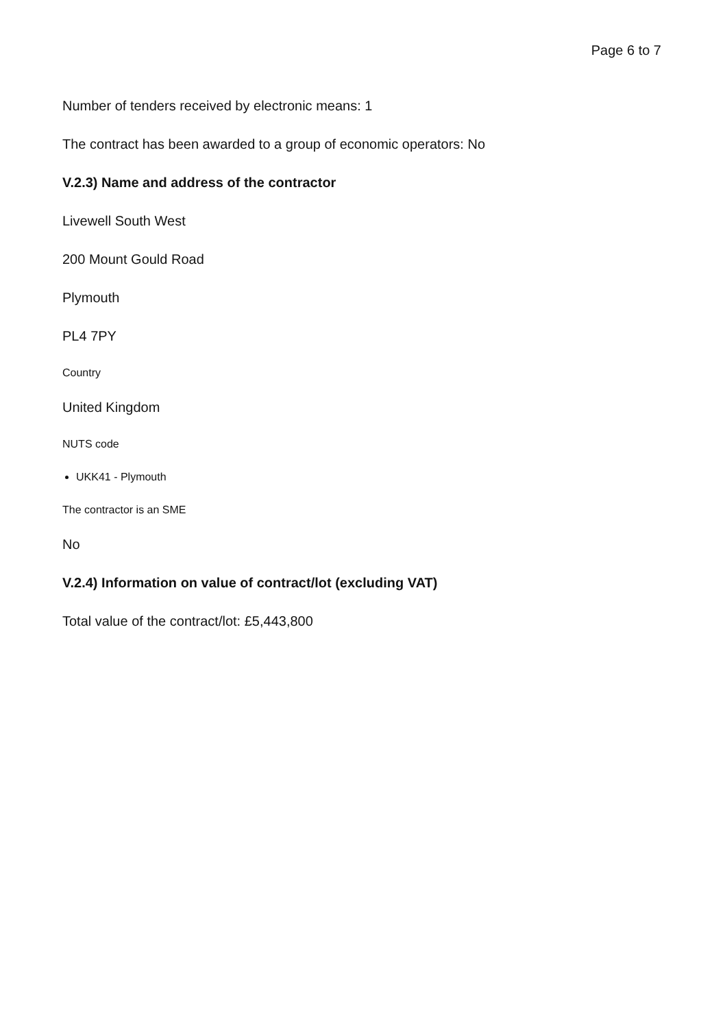Page 6 to 7
Number of tenders received by electronic means: 1
The contract has been awarded to a group of economic operators: No
V.2.3) Name and address of the contractor
Livewell South West
200 Mount Gould Road
Plymouth
PL4 7PY
Country
United Kingdom
NUTS code
UKK41 - Plymouth
The contractor is an SME
No
V.2.4) Information on value of contract/lot (excluding VAT)
Total value of the contract/lot: £5,443,800